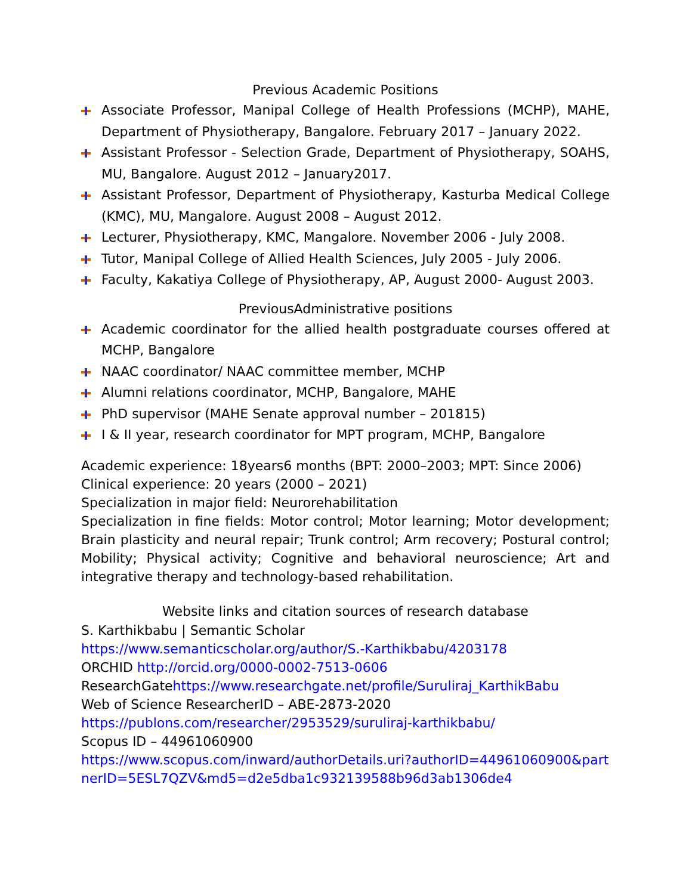Previous Academic Positions
Associate Professor, Manipal College of Health Professions (MCHP), MAHE, Department of Physiotherapy, Bangalore. February 2017 – January 2022.
Assistant Professor - Selection Grade, Department of Physiotherapy, SOAHS, MU, Bangalore. August 2012 – January2017.
Assistant Professor, Department of Physiotherapy, Kasturba Medical College (KMC), MU, Mangalore. August 2008 – August 2012.
Lecturer, Physiotherapy, KMC, Mangalore. November 2006 - July 2008.
Tutor, Manipal College of Allied Health Sciences, July 2005 - July 2006.
Faculty, Kakatiya College of Physiotherapy, AP, August 2000- August 2003.
PreviousAdministrative positions
Academic coordinator for the allied health postgraduate courses offered at MCHP, Bangalore
NAAC coordinator/ NAAC committee member, MCHP
Alumni relations coordinator, MCHP, Bangalore, MAHE
PhD supervisor (MAHE Senate approval number – 201815)
I & II year, research coordinator for MPT program, MCHP, Bangalore
Academic experience: 18years6 months (BPT: 2000–2003; MPT: Since 2006)
Clinical experience: 20 years (2000 – 2021)
Specialization in major field: Neurorehabilitation
Specialization in fine fields: Motor control; Motor learning; Motor development; Brain plasticity and neural repair; Trunk control; Arm recovery; Postural control; Mobility; Physical activity; Cognitive and behavioral neuroscience; Art and integrative therapy and technology-based rehabilitation.
Website links and citation sources of research database
S. Karthikbabu | Semantic Scholar
https://www.semanticscholar.org/author/S.-Karthikbabu/4203178
ORCHID http://orcid.org/0000-0002-7513-0606
ResearchGatehttps://www.researchgate.net/profile/Suruliraj_KarthikBabu
Web of Science ResearcherID – ABE-2873-2020
https://publons.com/researcher/2953529/suruliraj-karthikbabu/
Scopus ID – 44961060900
https://www.scopus.com/inward/authorDetails.uri?authorID=44961060900&partnerID=5ESL7QZV&md5=d2e5dba1c932139588b96d3ab1306de4